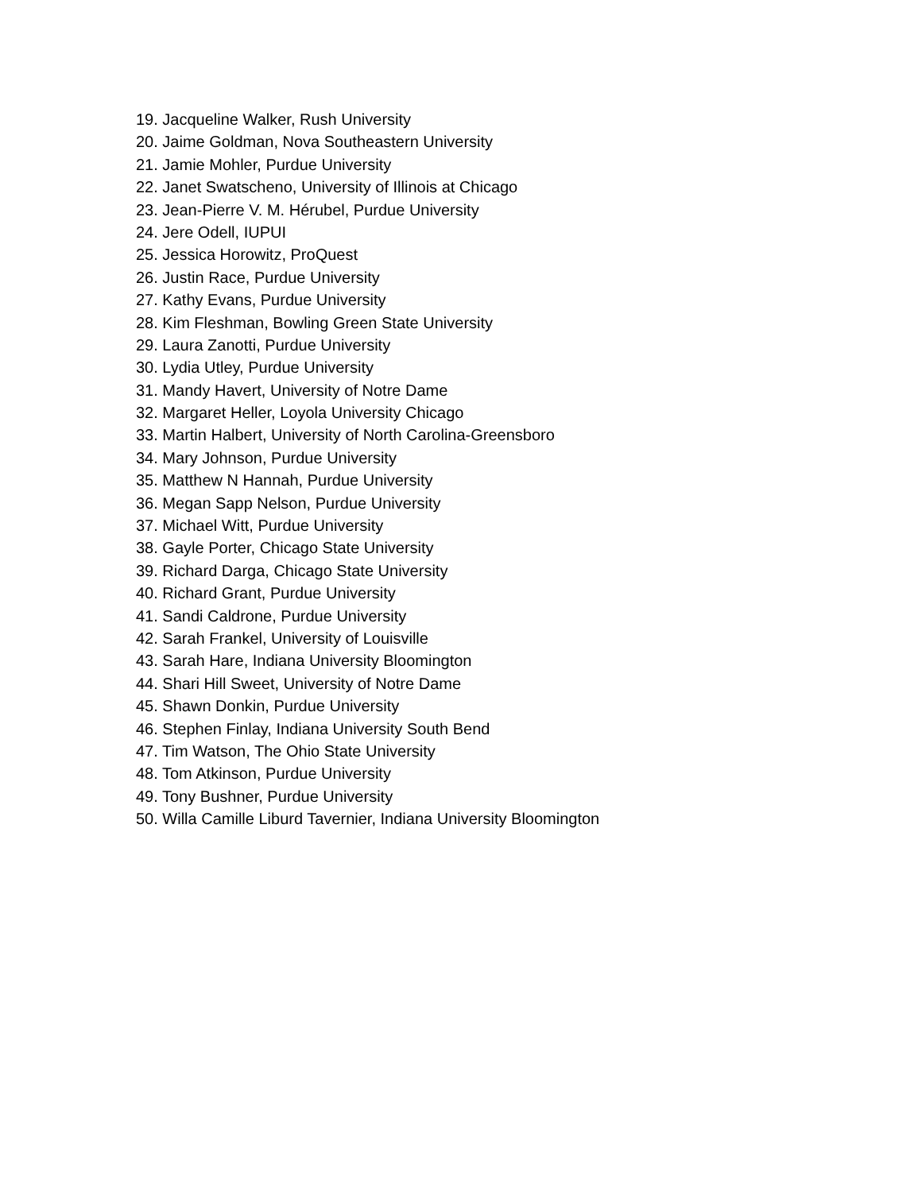19. Jacqueline Walker, Rush University
20. Jaime Goldman, Nova Southeastern University
21. Jamie Mohler, Purdue University
22. Janet Swatscheno, University of Illinois at Chicago
23. Jean-Pierre V. M. Hérubel, Purdue University
24. Jere Odell, IUPUI
25. Jessica Horowitz, ProQuest
26. Justin Race, Purdue University
27. Kathy Evans, Purdue University
28. Kim Fleshman, Bowling Green State University
29. Laura Zanotti, Purdue University
30. Lydia Utley, Purdue University
31. Mandy Havert, University of Notre Dame
32. Margaret Heller, Loyola University Chicago
33. Martin Halbert, University of North Carolina-Greensboro
34. Mary Johnson, Purdue University
35. Matthew N Hannah, Purdue University
36. Megan Sapp Nelson, Purdue University
37. Michael Witt, Purdue University
38. Gayle Porter, Chicago State University
39. Richard Darga, Chicago State University
40. Richard Grant, Purdue University
41. Sandi Caldrone, Purdue University
42. Sarah Frankel, University of Louisville
43. Sarah Hare, Indiana University Bloomington
44. Shari Hill Sweet, University of Notre Dame
45. Shawn Donkin, Purdue University
46. Stephen Finlay, Indiana University South Bend
47. Tim Watson, The Ohio State University
48. Tom Atkinson, Purdue University
49. Tony Bushner, Purdue University
50. Willa Camille Liburd Tavernier, Indiana University Bloomington